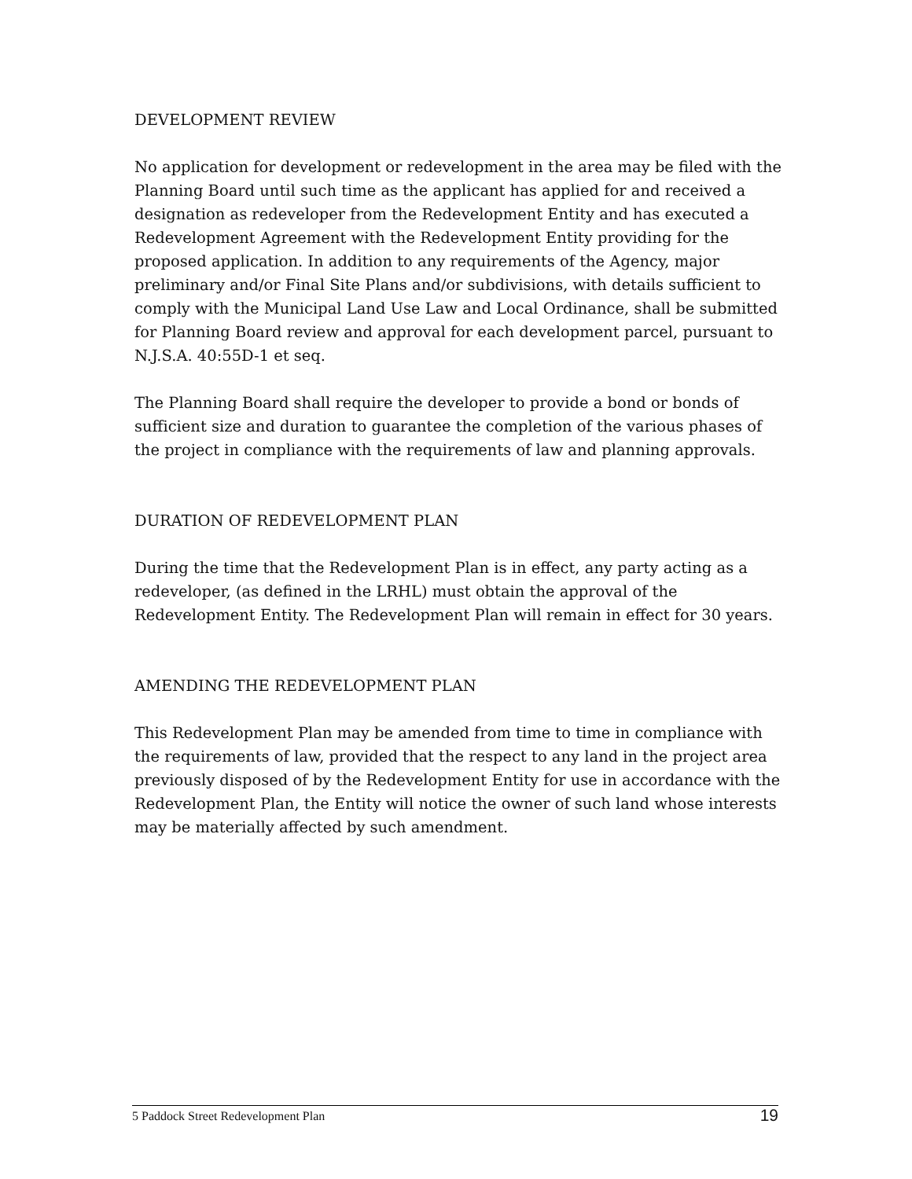DEVELOPMENT REVIEW
No application for development or redevelopment in the area may be filed with the Planning Board until such time as the applicant has applied for and received a designation as redeveloper from the Redevelopment Entity and has executed a Redevelopment Agreement with the Redevelopment Entity providing for the proposed application. In addition to any requirements of the Agency, major preliminary and/or Final Site Plans and/or subdivisions, with details sufficient to comply with the Municipal Land Use Law and Local Ordinance, shall be submitted for Planning Board review and approval for each development parcel, pursuant to N.J.S.A. 40:55D-1 et seq.
The Planning Board shall require the developer to provide a bond or bonds of sufficient size and duration to guarantee the completion of the various phases of the project in compliance with the requirements of law and planning approvals.
DURATION OF REDEVELOPMENT PLAN
During the time that the Redevelopment Plan is in effect, any party acting as a redeveloper, (as defined in the LRHL) must obtain the approval of the Redevelopment Entity. The Redevelopment Plan will remain in effect for 30 years.
AMENDING THE REDEVELOPMENT PLAN
This Redevelopment Plan may be amended from time to time in compliance with the requirements of law, provided that the respect to any land in the project area previously disposed of by the Redevelopment Entity for use in accordance with the Redevelopment Plan, the Entity will notice the owner of such land whose interests may be materially affected by such amendment.
5 Paddock Street Redevelopment Plan 19